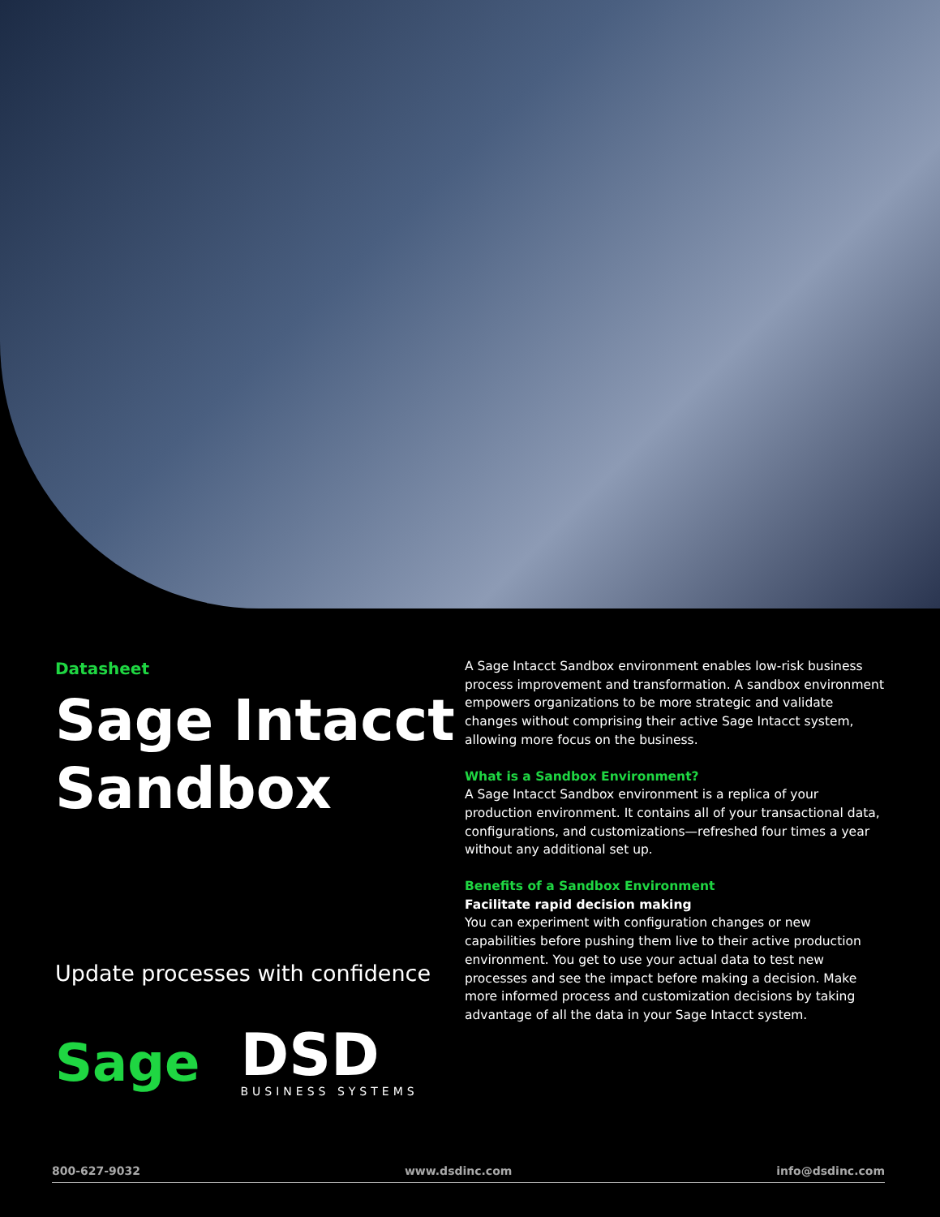Datasheet
Sage Intacct Sandbox
Update processes with confidence
Sage
DSD
BUSINESS SYSTEMS
A Sage Intacct Sandbox environment enables low-risk business process improvement and transformation. A sandbox environment empowers organizations to be more strategic and validate changes without comprising their active Sage Intacct system, allowing more focus on the business.
What is a Sandbox Environment?
A Sage Intacct Sandbox environment is a replica of your production environment. It contains all of your transactional data, configurations, and customizations—refreshed four times a year without any additional set up.
Benefits of a Sandbox Environment
Facilitate rapid decision making
You can experiment with configuration changes or new capabilities before pushing them live to their active production environment. You get to use your actual data to test new processes and see the impact before making a decision. Make more informed process and customization decisions by taking advantage of all the data in your Sage Intacct system.
800-627-9032 www.dsdinc.com info@dsdinc.com